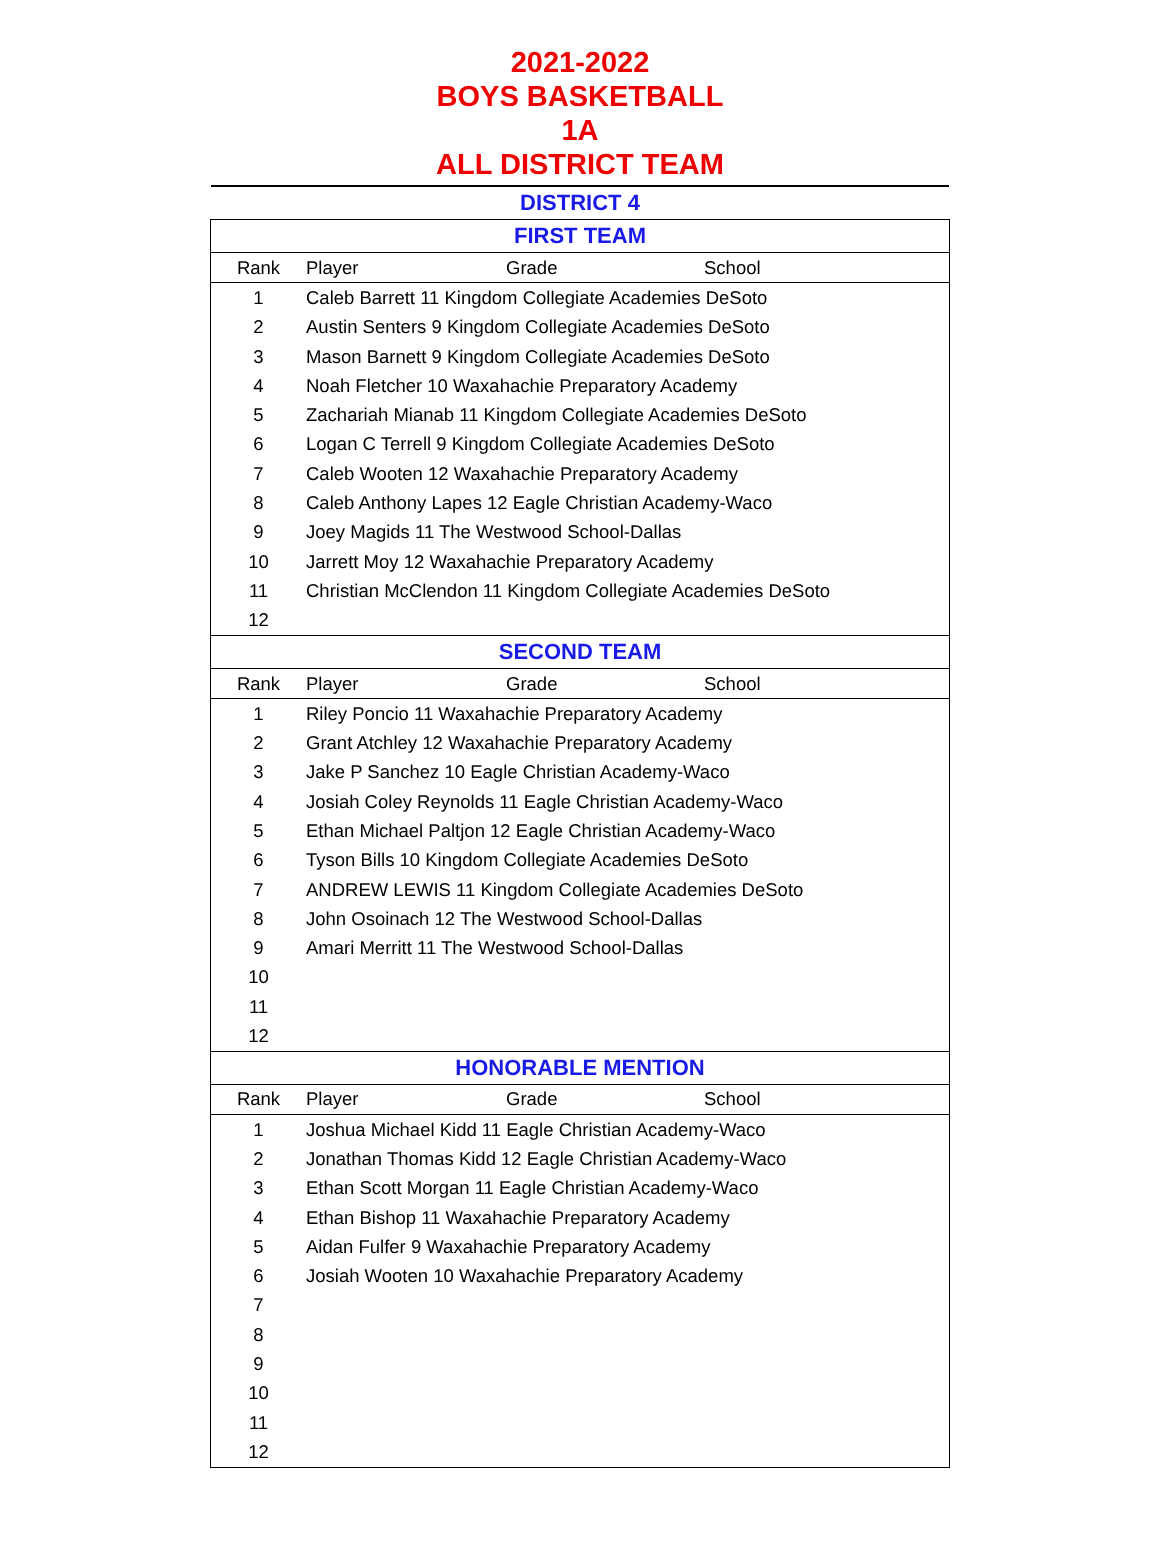2021-2022
BOYS BASKETBALL
1A
ALL DISTRICT TEAM
DISTRICT 4
| FIRST TEAM | | | |
| --- | --- | --- | --- |
| Rank | Player | Grade | School |
| 1 | Caleb Barrett 11 Kingdom Collegiate Academies DeSoto | | |
| 2 | Austin Senters 9 Kingdom Collegiate Academies DeSoto | | |
| 3 | Mason Barnett 9 Kingdom Collegiate Academies DeSoto | | |
| 4 | Noah Fletcher 10 Waxahachie Preparatory Academy | | |
| 5 | Zachariah Mianab 11 Kingdom Collegiate Academies DeSoto | | |
| 6 | Logan C Terrell 9 Kingdom Collegiate Academies DeSoto | | |
| 7 | Caleb Wooten 12 Waxahachie Preparatory Academy | | |
| 8 | Caleb Anthony Lapes 12 Eagle Christian Academy-Waco | | |
| 9 | Joey Magids 11 The Westwood School-Dallas | | |
| 10 | Jarrett Moy 12 Waxahachie Preparatory Academy | | |
| 11 | Christian McClendon 11 Kingdom Collegiate Academies DeSoto | | |
| 12 | | | |
| SECOND TEAM | | | |
| Rank | Player | Grade | School |
| 1 | Riley Poncio 11 Waxahachie Preparatory Academy | | |
| 2 | Grant Atchley 12 Waxahachie Preparatory Academy | | |
| 3 | Jake P Sanchez 10 Eagle Christian Academy-Waco | | |
| 4 | Josiah Coley Reynolds 11 Eagle Christian Academy-Waco | | |
| 5 | Ethan Michael Paltjon 12 Eagle Christian Academy-Waco | | |
| 6 | Tyson Bills 10 Kingdom Collegiate Academies DeSoto | | |
| 7 | ANDREW LEWIS 11 Kingdom Collegiate Academies DeSoto | | |
| 8 | John Osoinach 12 The Westwood School-Dallas | | |
| 9 | Amari Merritt 11 The Westwood School-Dallas | | |
| 10 | | | |
| 11 | | | |
| 12 | | | |
| HONORABLE MENTION | | | |
| Rank | Player | Grade | School |
| 1 | Joshua Michael Kidd 11 Eagle Christian Academy-Waco | | |
| 2 | Jonathan Thomas Kidd 12 Eagle Christian Academy-Waco | | |
| 3 | Ethan Scott Morgan 11 Eagle Christian Academy-Waco | | |
| 4 | Ethan Bishop 11 Waxahachie Preparatory Academy | | |
| 5 | Aidan Fulfer 9 Waxahachie Preparatory Academy | | |
| 6 | Josiah Wooten 10 Waxahachie Preparatory Academy | | |
| 7 | | | |
| 8 | | | |
| 9 | | | |
| 10 | | | |
| 11 | | | |
| 12 | | | |